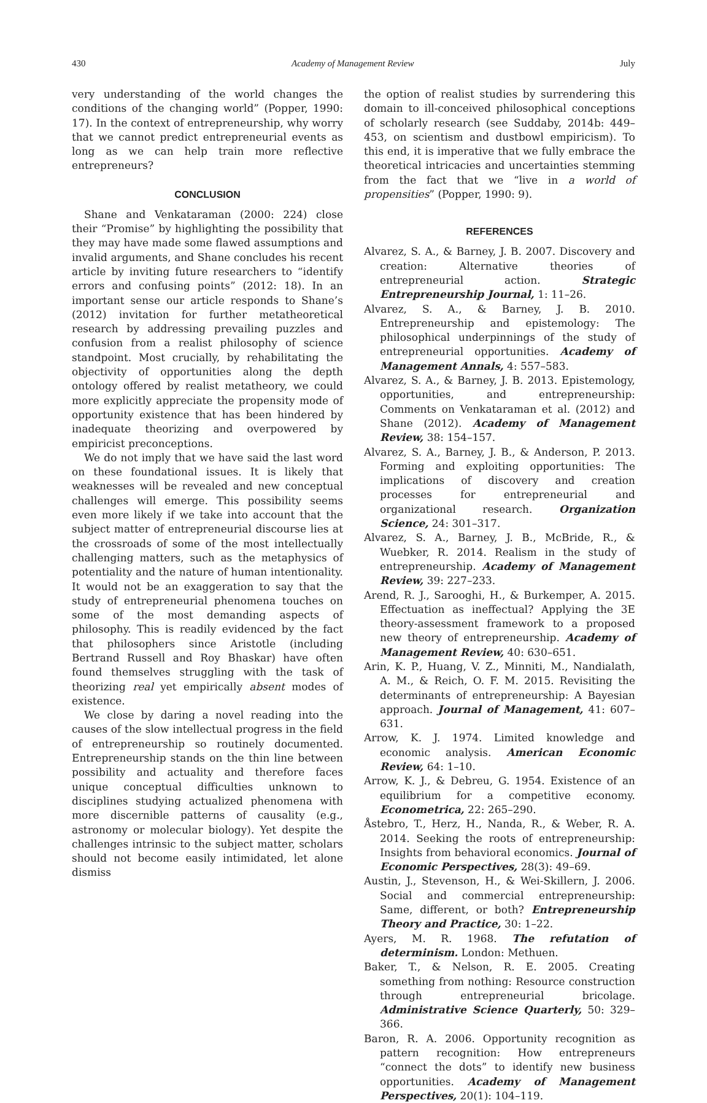430 Academy of Management Review July
very understanding of the world changes the conditions of the changing world” (Popper, 1990: 17). In the context of entrepreneurship, why worry that we cannot predict entrepreneurial events as long as we can help train more reflective entrepreneurs?
CONCLUSION
Shane and Venkataraman (2000: 224) close their “Promise” by highlighting the possibility that they may have made some flawed assumptions and invalid arguments, and Shane concludes his recent article by inviting future researchers to “identify errors and confusing points” (2012: 18). In an important sense our article responds to Shane’s (2012) invitation for further metatheoretical research by addressing prevailing puzzles and confusion from a realist philosophy of science standpoint. Most crucially, by rehabilitating the objectivity of opportunities along the depth ontology offered by realist metatheory, we could more explicitly appreciate the propensity mode of opportunity existence that has been hindered by inadequate theorizing and overpowered by empiricist preconceptions.
We do not imply that we have said the last word on these foundational issues. It is likely that weaknesses will be revealed and new conceptual challenges will emerge. This possibility seems even more likely if we take into account that the subject matter of entrepreneurial discourse lies at the crossroads of some of the most intellectually challenging matters, such as the metaphysics of potentiality and the nature of human intentionality. It would not be an exaggeration to say that the study of entrepreneurial phenomena touches on some of the most demanding aspects of philosophy. This is readily evidenced by the fact that philosophers since Aristotle (including Bertrand Russell and Roy Bhaskar) have often found themselves struggling with the task of theorizing real yet empirically absent modes of existence.
We close by daring a novel reading into the causes of the slow intellectual progress in the field of entrepreneurship so routinely documented. Entrepreneurship stands on the thin line between possibility and actuality and therefore faces unique conceptual difficulties unknown to disciplines studying actualized phenomena with more discernible patterns of causality (e.g., astronomy or molecular biology). Yet despite the challenges intrinsic to the subject matter, scholars should not become easily intimidated, let alone dismiss
the option of realist studies by surrendering this domain to ill-conceived philosophical conceptions of scholarly research (see Suddaby, 2014b: 449–453, on scientism and dustbowl empiricism). To this end, it is imperative that we fully embrace the theoretical intricacies and uncertainties stemming from the fact that we “live in a world of propensities” (Popper, 1990: 9).
REFERENCES
Alvarez, S. A., & Barney, J. B. 2007. Discovery and creation: Alternative theories of entrepreneurial action. Strategic Entrepreneurship Journal, 1: 11–26.
Alvarez, S. A., & Barney, J. B. 2010. Entrepreneurship and epistemology: The philosophical underpinnings of the study of entrepreneurial opportunities. Academy of Management Annals, 4: 557–583.
Alvarez, S. A., & Barney, J. B. 2013. Epistemology, opportunities, and entrepreneurship: Comments on Venkataraman et al. (2012) and Shane (2012). Academy of Management Review, 38: 154–157.
Alvarez, S. A., Barney, J. B., & Anderson, P. 2013. Forming and exploiting opportunities: The implications of discovery and creation processes for entrepreneurial and organizational research. Organization Science, 24: 301–317.
Alvarez, S. A., Barney, J. B., McBride, R., & Wuebker, R. 2014. Realism in the study of entrepreneurship. Academy of Management Review, 39: 227–233.
Arend, R. J., Sarooghi, H., & Burkemper, A. 2015. Effectuation as ineffectual? Applying the 3E theory-assessment framework to a proposed new theory of entrepreneurship. Academy of Management Review, 40: 630–651.
Arin, K. P., Huang, V. Z., Minniti, M., Nandialath, A. M., & Reich, O. F. M. 2015. Revisiting the determinants of entrepreneurship: A Bayesian approach. Journal of Management, 41: 607–631.
Arrow, K. J. 1974. Limited knowledge and economic analysis. American Economic Review, 64: 1–10.
Arrow, K. J., & Debreu, G. 1954. Existence of an equilibrium for a competitive economy. Econometrica, 22: 265–290.
Åstebro, T., Herz, H., Nanda, R., & Weber, R. A. 2014. Seeking the roots of entrepreneurship: Insights from behavioral economics. Journal of Economic Perspectives, 28(3): 49–69.
Austin, J., Stevenson, H., & Wei-Skillern, J. 2006. Social and commercial entrepreneurship: Same, different, or both? Entrepreneurship Theory and Practice, 30: 1–22.
Ayers, M. R. 1968. The refutation of determinism. London: Methuen.
Baker, T., & Nelson, R. E. 2005. Creating something from nothing: Resource construction through entrepreneurial bricolage. Administrative Science Quarterly, 50: 329–366.
Baron, R. A. 2006. Opportunity recognition as pattern recognition: How entrepreneurs “connect the dots” to identify new business opportunities. Academy of Management Perspectives, 20(1): 104–119.